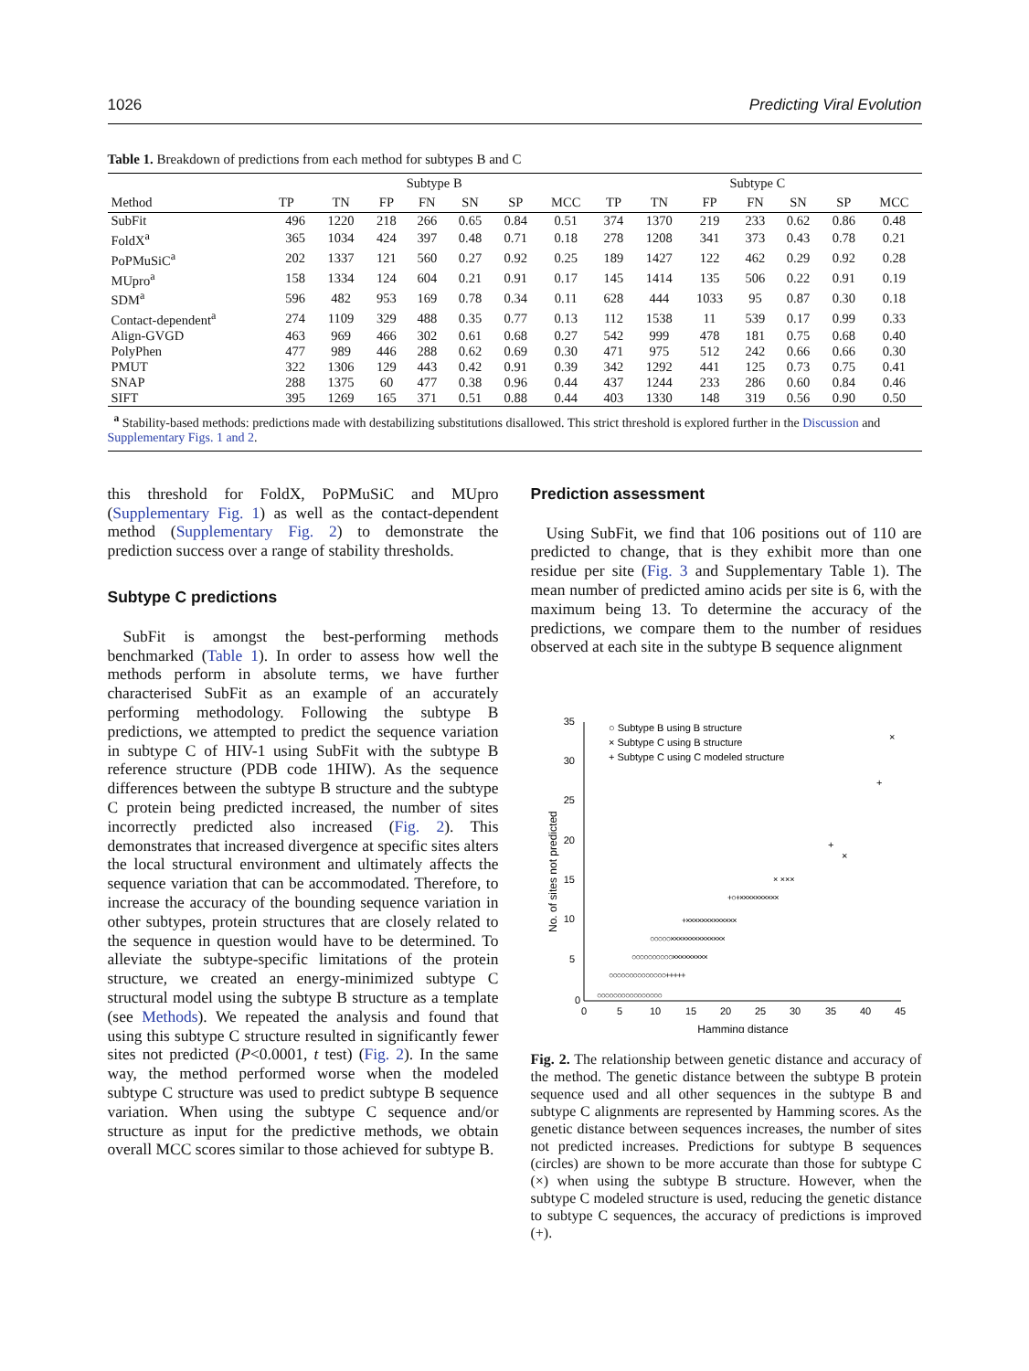1026 Predicting Viral Evolution
Table 1. Breakdown of predictions from each method for subtypes B and C
| Method | Subtype B | | | | | | | Subtype C | | | | | | |
| --- | --- | --- | --- | --- | --- | --- | --- | --- | --- | --- | --- | --- | --- | --- |
| | TP | TN | FP | FN | SN | SP | MCC | TP | TN | FP | FN | SN | SP | MCC |
| SubFit | 496 | 1220 | 218 | 266 | 0.65 | 0.84 | 0.51 | 374 | 1370 | 219 | 233 | 0.62 | 0.86 | 0.48 |
| FoldX<sup>a</sup> | 365 | 1034 | 424 | 397 | 0.48 | 0.71 | 0.18 | 278 | 1208 | 341 | 373 | 0.43 | 0.78 | 0.21 |
| PoPMuSiC<sup>a</sup> | 202 | 1337 | 121 | 560 | 0.27 | 0.92 | 0.25 | 189 | 1427 | 122 | 462 | 0.29 | 0.92 | 0.28 |
| MUpro<sup>a</sup> | 158 | 1334 | 124 | 604 | 0.21 | 0.91 | 0.17 | 145 | 1414 | 135 | 506 | 0.22 | 0.91 | 0.19 |
| SDM<sup>a</sup> | 596 | 482 | 953 | 169 | 0.78 | 0.34 | 0.11 | 628 | 444 | 1033 | 95 | 0.87 | 0.30 | 0.18 |
| Contact-dependent<sup>a</sup> | 274 | 1109 | 329 | 488 | 0.35 | 0.77 | 0.13 | 112 | 1538 | 11 | 539 | 0.17 | 0.99 | 0.33 |
| Align-GVGD | 463 | 969 | 466 | 302 | 0.61 | 0.68 | 0.27 | 542 | 999 | 478 | 181 | 0.75 | 0.68 | 0.40 |
| PolyPhen | 477 | 989 | 446 | 288 | 0.62 | 0.69 | 0.30 | 471 | 975 | 512 | 242 | 0.66 | 0.66 | 0.30 |
| PMUT | 322 | 1306 | 129 | 443 | 0.42 | 0.91 | 0.39 | 342 | 1292 | 441 | 125 | 0.73 | 0.75 | 0.41 |
| SNAP | 288 | 1375 | 60 | 477 | 0.38 | 0.96 | 0.44 | 437 | 1244 | 233 | 286 | 0.60 | 0.84 | 0.46 |
| SIFT | 395 | 1269 | 165 | 371 | 0.51 | 0.88 | 0.44 | 403 | 1330 | 148 | 319 | 0.56 | 0.90 | 0.50 |
<sup>a</sup> Stability-based methods: predictions made with destabilizing substitutions disallowed. This strict threshold is explored further in the Discussion and Supplementary Figs. 1 and 2.
this threshold for FoldX, PoPMuSiC and MUpro (Supplementary Fig. 1) as well as the contact-dependent method (Supplementary Fig. 2) to demonstrate the prediction success over a range of stability thresholds.
Subtype C predictions
SubFit is amongst the best-performing methods benchmarked (Table 1). In order to assess how well the methods perform in absolute terms, we have further characterised SubFit as an example of an accurately performing methodology. Following the subtype B predictions, we attempted to predict the sequence variation in subtype C of HIV-1 using SubFit with the subtype B reference structure (PDB code 1HIW). As the sequence differences between the subtype B structure and the subtype C protein being predicted increased, the number of sites incorrectly predicted also increased (Fig. 2). This demonstrates that increased divergence at specific sites alters the local structural environment and ultimately affects the sequence variation that can be accommodated. Therefore, to increase the accuracy of the bounding sequence variation in other subtypes, protein structures that are closely related to the sequence in question would have to be determined. To alleviate the subtype-specific limitations of the protein structure, we created an energy-minimized subtype C structural model using the subtype B structure as a template (see Methods). We repeated the analysis and found that using this subtype C structure resulted in significantly fewer sites not predicted (P<0.0001, t test) (Fig. 2). In the same way, the method performed worse when the modeled subtype C structure was used to predict subtype B sequence variation. When using the subtype C sequence and/or structure as input for the predictive methods, we obtain overall MCC scores similar to those achieved for subtype B.
Prediction assessment
Using SubFit, we find that 106 positions out of 110 are predicted to change, that is they exhibit more than one residue per site (Fig. 3 and Supplementary Table 1). The mean number of predicted amino acids per site is 6, with the maximum being 13. To determine the accuracy of the predictions, we compare them to the number of residues observed at each site in the subtype B sequence alignment
35
30
25
20
15
10
5
0
0
5
10
15
20
25
30
35
40
45
Hamming distance
No. of sites not predicted
○ Subtype B using B structure
× Subtype C using B structure
+ Subtype C using C modeled structure
○○○○○○○○○○○○○○○○
○○○○○○○○○○○○○○+++++
○○○○○○○○○○×××××××××
○○○○○××××××××××××××
+×××××××××××××
+○+××××××××××
× ×××
+
×
×
+
Fig. 2. The relationship between genetic distance and accuracy of the method. The genetic distance between the subtype B protein sequence used and all other sequences in the subtype B and subtype C alignments are represented by Hamming scores. As the genetic distance between sequences increases, the number of sites not predicted increases. Predictions for subtype B sequences (circles) are shown to be more accurate than those for subtype C (×) when using the subtype B structure. However, when the subtype C modeled structure is used, reducing the genetic distance to subtype C sequences, the accuracy of predictions is improved (+).